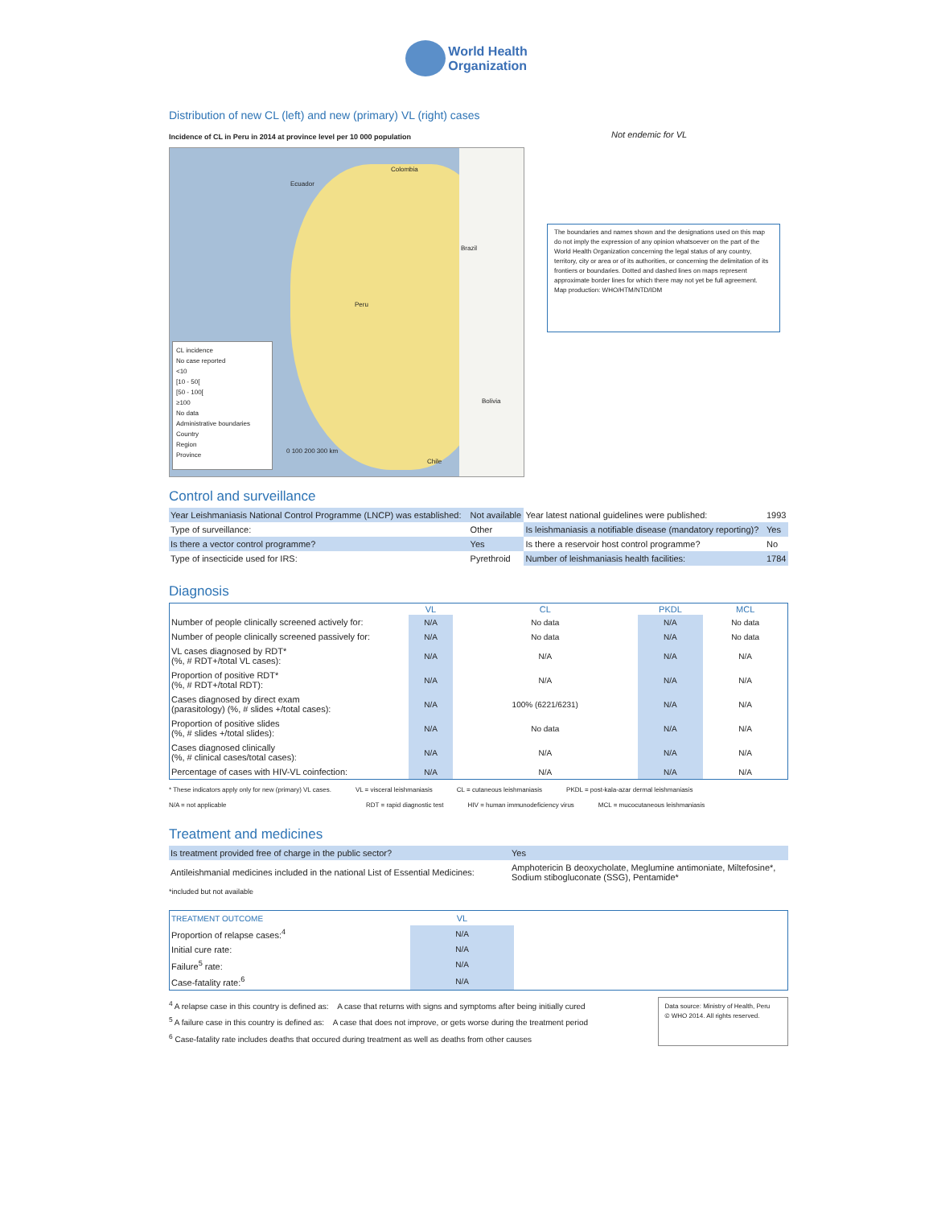World Health
Organization
Distribution of new CL (left) and new (primary) VL (right) cases
Incidence of CL in Peru in 2014 at province level per 10 000 population
CL incidence
No case reported
<10
[10 - 50[
[50 - 100[
≥100
No data
Administrative boundaries
Country
Region
Province
0 100 200 300 km
Ecuador
Colombia
Brazil
Peru
Bolivia
Chile
Not endemic for VL
The boundaries and names shown and the designations used on this map do not imply the expression of any opinion whatsoever on the part of the World Health Organization concerning the legal status of any country, territory, city or area or of its authorities, or concerning the delimitation of its frontiers or boundaries. Dotted and dashed lines on maps represent approximate border lines for which there may not yet be full agreement.
Map production: WHO/HTM/NTD/IDM
Control and surveillance
| Year Leishmaniasis National Control Programme (LNCP) was established: | Not available | Year latest national guidelines were published: | 1993 |
| Type of surveillance: | Other | Is leishmaniasis a notifiable disease (mandatory reporting)? | Yes |
| Is there a vector control programme? | Yes | Is there a reservoir host control programme? | No |
| Type of insecticide used for IRS: | Pyrethroid | Number of leishmaniasis health facilities: | 1784 |
Diagnosis
| | VL | CL | PKDL | MCL |
| --- | --- | --- | --- | --- |
| Number of people clinically screened actively for: | N/A | No data | N/A | No data |
| Number of people clinically screened passively for: | N/A | No data | N/A | No data |
| VL cases diagnosed by RDT* (%, # RDT+/total VL cases): | N/A | N/A | N/A | N/A |
| Proportion of positive RDT* (%, # RDT+/total RDT): | N/A | N/A | N/A | N/A |
| Cases diagnosed by direct exam (parasitology) (%, # slides +/total cases): | N/A | 100% (6221/6231) | N/A | N/A |
| Proportion of positive slides (%, # slides +/total slides): | N/A | No data | N/A | N/A |
| Cases diagnosed clinically (%, # clinical cases/total cases): | N/A | N/A | N/A | N/A |
| Percentage of cases with HIV-VL coinfection: | N/A | N/A | N/A | N/A |
* These indicators apply only for new (primary) VL cases. VL = visceral leishmaniasis CL = cutaneous leishmaniasis PKDL = post-kala-azar dermal leishmaniasis
N/A = not applicable RDT = rapid diagnostic test HIV = human immunodeficiency virus MCL = mucocutaneous leishmaniasis
Treatment and medicines
| Is treatment provided free of charge in the public sector? | Yes |
| Antileishmanial medicines included in the national List of Essential Medicines: | Amphotericin B deoxycholate, Meglumine antimoniate, Miltefosine*, Sodium stibogluconate (SSG), Pentamide* |
*included but not available
| TREATMENT OUTCOME | VL | |
| Proportion of relapse cases:<sup>4</sup> | N/A | |
| Initial cure rate: | N/A | |
| Failure<sup>5</sup> rate: | N/A | |
| Case-fatality rate:<sup>6</sup> | N/A | |
<sup>4</sup> A relapse case in this country is defined as: A case that returns with signs and symptoms after being initially cured
<sup>5</sup> A failure case in this country is defined as: A case that does not improve, or gets worse during the treatment period
<sup>6</sup> Case-fatality rate includes deaths that occured during treatment as well as deaths from other causes
Data source: Ministry of Health, Peru
© WHO 2014. All rights reserved.